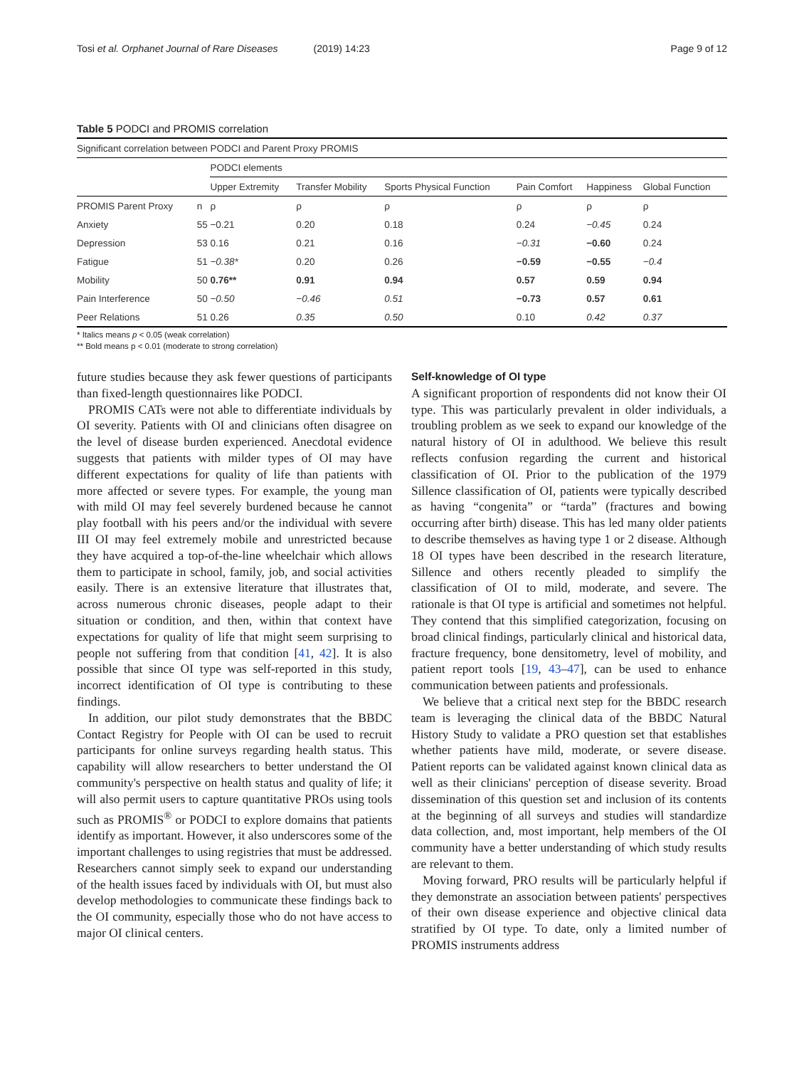Tosi et al. Orphanet Journal of Rare Diseases (2019) 14:23 Page 9 of 12
Table 5 PODCI and PROMIS correlation
| Significant correlation between PODCI and Parent Proxy PROMIS | | | | | | | |
| | | PODCI elements | | | | | |
| | | Upper Extremity | Transfer Mobility | Sports Physical Function | Pain Comfort | Happiness | Global Function |
| PROMIS Parent Proxy | n | ρ | ρ | ρ | ρ | ρ | ρ |
| Anxiety | 55 | −0.21 | 0.20 | 0.18 | 0.24 | −0.45 | 0.24 |
| Depression | 53 | 0.16 | 0.21 | 0.16 | −0.31 | −0.60 | 0.24 |
| Fatigue | 51 | −0.38* | 0.20 | 0.26 | −0.59 | −0.55 | −0.4 |
| Mobility | 50 | 0.76** | 0.91 | 0.94 | 0.57 | 0.59 | 0.94 |
| Pain Interference | 50 | −0.50 | −0.46 | 0.51 | −0.73 | 0.57 | 0.61 |
| Peer Relations | 51 | 0.26 | 0.35 | 0.50 | 0.10 | 0.42 | 0.37 |
* Italics means p < 0.05 (weak correlation)
** Bold means p < 0.01 (moderate to strong correlation)
future studies because they ask fewer questions of participants than fixed-length questionnaires like PODCI.
PROMIS CATs were not able to differentiate individuals by OI severity. Patients with OI and clinicians often disagree on the level of disease burden experienced. Anecdotal evidence suggests that patients with milder types of OI may have different expectations for quality of life than patients with more affected or severe types. For example, the young man with mild OI may feel severely burdened because he cannot play football with his peers and/or the individual with severe III OI may feel extremely mobile and unrestricted because they have acquired a top-of-the-line wheelchair which allows them to participate in school, family, job, and social activities easily. There is an extensive literature that illustrates that, across numerous chronic diseases, people adapt to their situation or condition, and then, within that context have expectations for quality of life that might seem surprising to people not suffering from that condition [41, 42]. It is also possible that since OI type was self-reported in this study, incorrect identification of OI type is contributing to these findings.
In addition, our pilot study demonstrates that the BBDC Contact Registry for People with OI can be used to recruit participants for online surveys regarding health status. This capability will allow researchers to better understand the OI community's perspective on health status and quality of life; it will also permit users to capture quantitative PROs using tools such as PROMIS<sup>®</sup> or PODCI to explore domains that patients identify as important. However, it also underscores some of the important challenges to using registries that must be addressed. Researchers cannot simply seek to expand our understanding of the health issues faced by individuals with OI, but must also develop methodologies to communicate these findings back to the OI community, especially those who do not have access to major OI clinical centers.
Self-knowledge of OI type
A significant proportion of respondents did not know their OI type. This was particularly prevalent in older individuals, a troubling problem as we seek to expand our knowledge of the natural history of OI in adulthood. We believe this result reflects confusion regarding the current and historical classification of OI. Prior to the publication of the 1979 Sillence classification of OI, patients were typically described as having “congenita” or “tarda” (fractures and bowing occurring after birth) disease. This has led many older patients to describe themselves as having type 1 or 2 disease. Although 18 OI types have been described in the research literature, Sillence and others recently pleaded to simplify the classification of OI to mild, moderate, and severe. The rationale is that OI type is artificial and sometimes not helpful. They contend that this simplified categorization, focusing on broad clinical findings, particularly clinical and historical data, fracture frequency, bone densitometry, level of mobility, and patient report tools [19, 43–47], can be used to enhance communication between patients and professionals.
We believe that a critical next step for the BBDC research team is leveraging the clinical data of the BBDC Natural History Study to validate a PRO question set that establishes whether patients have mild, moderate, or severe disease. Patient reports can be validated against known clinical data as well as their clinicians' perception of disease severity. Broad dissemination of this question set and inclusion of its contents at the beginning of all surveys and studies will standardize data collection, and, most important, help members of the OI community have a better understanding of which study results are relevant to them.
Moving forward, PRO results will be particularly helpful if they demonstrate an association between patients' perspectives of their own disease experience and objective clinical data stratified by OI type. To date, only a limited number of PROMIS instruments address